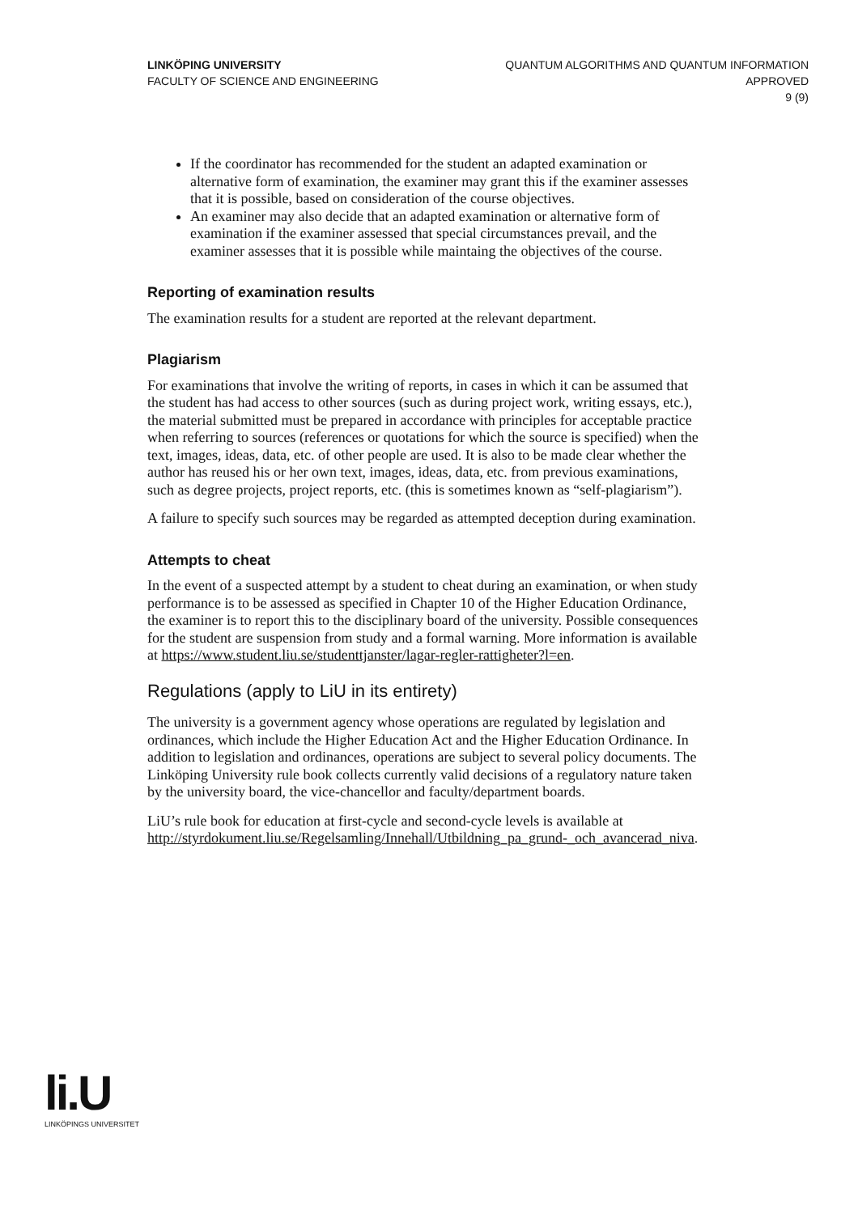LINKÖPING UNIVERSITY
FACULTY OF SCIENCE AND ENGINEERING
QUANTUM ALGORITHMS AND QUANTUM INFORMATION
APPROVED
9 (9)
If the coordinator has recommended for the student an adapted examination or alternative form of examination, the examiner may grant this if the examiner assesses that it is possible, based on consideration of the course objectives.
An examiner may also decide that an adapted examination or alternative form of examination if the examiner assessed that special circumstances prevail, and the examiner assesses that it is possible while maintaing the objectives of the course.
Reporting of examination results
The examination results for a student are reported at the relevant department.
Plagiarism
For examinations that involve the writing of reports, in cases in which it can be assumed that the student has had access to other sources (such as during project work, writing essays, etc.), the material submitted must be prepared in accordance with principles for acceptable practice when referring to sources (references or quotations for which the source is specified) when the text, images, ideas, data, etc. of other people are used. It is also to be made clear whether the author has reused his or her own text, images, ideas, data, etc. from previous examinations, such as degree projects, project reports, etc. (this is sometimes known as “self-plagiarism”).
A failure to specify such sources may be regarded as attempted deception during examination.
Attempts to cheat
In the event of a suspected attempt by a student to cheat during an examination, or when study performance is to be assessed as specified in Chapter 10 of the Higher Education Ordinance, the examiner is to report this to the disciplinary board of the university. Possible consequences for the student are suspension from study and a formal warning. More information is available at https://www.student.liu.se/studenttjanster/lagar-regler-rattigheter?l=en.
Regulations (apply to LiU in its entirety)
The university is a government agency whose operations are regulated by legislation and ordinances, which include the Higher Education Act and the Higher Education Ordinance. In addition to legislation and ordinances, operations are subject to several policy documents. The Linköping University rule book collects currently valid decisions of a regulatory nature taken by the university board, the vice-chancellor and faculty/department boards.
LiU’s rule book for education at first-cycle and second-cycle levels is available at http://styrdokument.liu.se/Regelsamling/Innehall/Utbildning_pa_grund-_och_avancerad_niva.
li.U
LINKÖPINGS UNIVERSITET